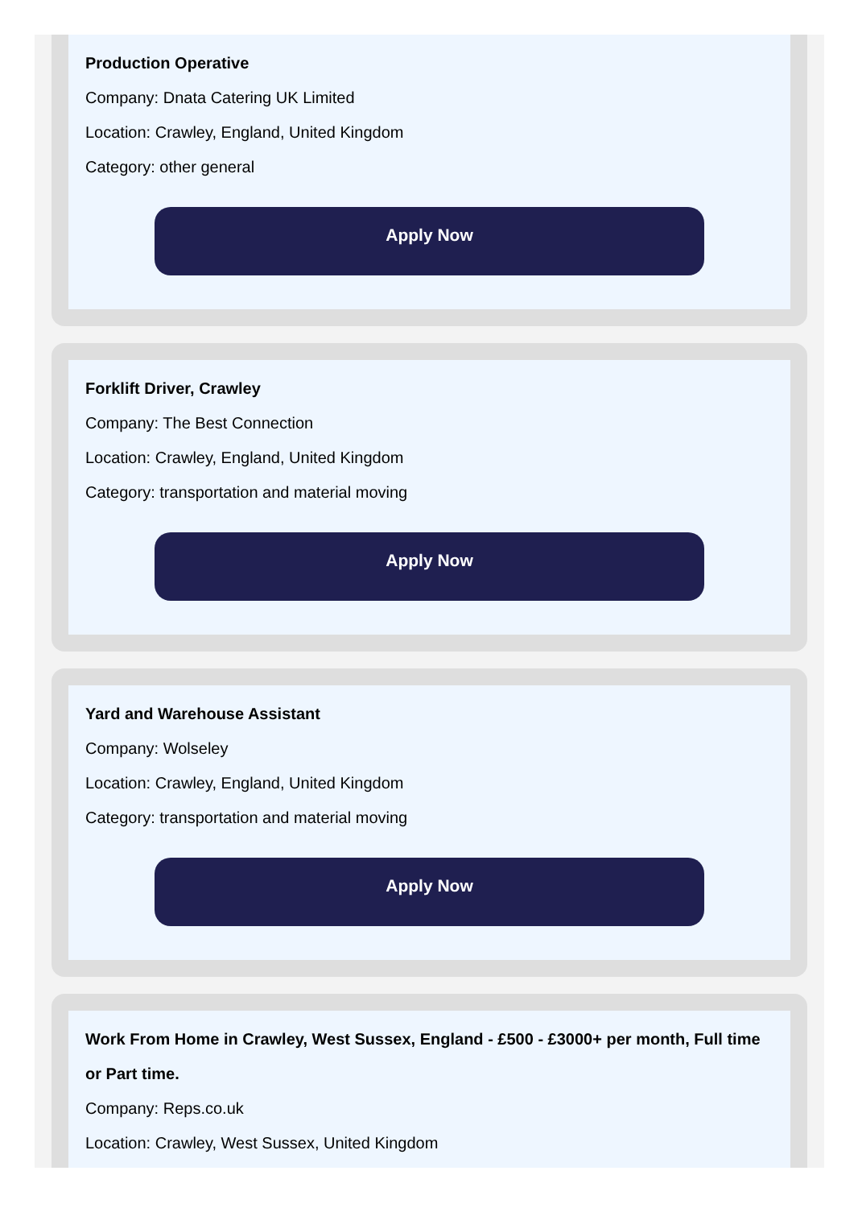Production Operative
Company: Dnata Catering UK Limited
Location: Crawley, England, United Kingdom
Category: other general
Apply Now
Forklift Driver, Crawley
Company: The Best Connection
Location: Crawley, England, United Kingdom
Category: transportation and material moving
Apply Now
Yard and Warehouse Assistant
Company: Wolseley
Location: Crawley, England, United Kingdom
Category: transportation and material moving
Apply Now
Work From Home in Crawley, West Sussex, England - £500 - £3000+ per month, Full time or Part time.
Company: Reps.co.uk
Location: Crawley, West Sussex, United Kingdom